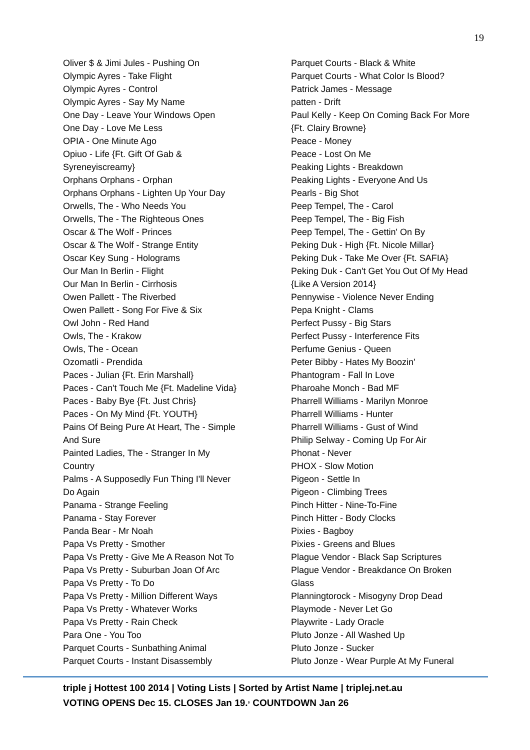19
Oliver $ & Jimi Jules - Pushing On
Olympic Ayres - Take Flight
Olympic Ayres - Control
Olympic Ayres - Say My Name
One Day - Leave Your Windows Open
One Day - Love Me Less
OPIA - One Minute Ago
Opiuo - Life {Ft. Gift Of Gab &
Syreneyiscreamy}
Orphans Orphans - Orphan
Orphans Orphans - Lighten Up Your Day
Orwells, The - Who Needs You
Orwells, The - The Righteous Ones
Oscar & The Wolf - Princes
Oscar & The Wolf - Strange Entity
Oscar Key Sung - Holograms
Our Man In Berlin - Flight
Our Man In Berlin - Cirrhosis
Owen Pallett - The Riverbed
Owen Pallett - Song For Five & Six
Owl John - Red Hand
Owls, The - Krakow
Owls, The - Ocean
Ozomatli - Prendida
Paces - Julian {Ft. Erin Marshall}
Paces - Can't Touch Me {Ft. Madeline Vida}
Paces - Baby Bye {Ft. Just Chris}
Paces - On My Mind {Ft. YOUTH}
Pains Of Being Pure At Heart, The - Simple
And Sure
Painted Ladies, The - Stranger In My
Country
Palms - A Supposedly Fun Thing I'll Never
Do Again
Panama - Strange Feeling
Panama - Stay Forever
Panda Bear - Mr Noah
Papa Vs Pretty - Smother
Papa Vs Pretty - Give Me A Reason Not To
Papa Vs Pretty - Suburban Joan Of Arc
Papa Vs Pretty - To Do
Papa Vs Pretty - Million Different Ways
Papa Vs Pretty - Whatever Works
Papa Vs Pretty - Rain Check
Para One - You Too
Parquet Courts - Sunbathing Animal
Parquet Courts - Instant Disassembly
Parquet Courts - Black & White
Parquet Courts - What Color Is Blood?
Patrick James - Message
patten - Drift
Paul Kelly - Keep On Coming Back For More
{Ft. Clairy Browne}
Peace - Money
Peace - Lost On Me
Peaking Lights - Breakdown
Peaking Lights - Everyone And Us
Pearls - Big Shot
Peep Tempel, The - Carol
Peep Tempel, The - Big Fish
Peep Tempel, The - Gettin' On By
Peking Duk - High {Ft. Nicole Millar}
Peking Duk - Take Me Over {Ft. SAFIA}
Peking Duk - Can't Get You Out Of My Head
{Like A Version 2014}
Pennywise - Violence Never Ending
Pepa Knight - Clams
Perfect Pussy - Big Stars
Perfect Pussy - Interference Fits
Perfume Genius - Queen
Peter Bibby - Hates My Boozin'
Phantogram - Fall In Love
Pharoahe Monch - Bad MF
Pharrell Williams - Marilyn Monroe
Pharrell Williams - Hunter
Pharrell Williams - Gust of Wind
Philip Selway - Coming Up For Air
Phonat - Never
PHOX - Slow Motion
Pigeon - Settle In
Pigeon - Climbing Trees
Pinch Hitter - Nine-To-Fine
Pinch Hitter - Body Clocks
Pixies - Bagboy
Pixies - Greens and Blues
Plague Vendor - Black Sap Scriptures
Plague Vendor - Breakdance On Broken
Glass
Planningtorock - Misogyny Drop Dead
Playmode - Never Let Go
Playwrite - Lady Oracle
Pluto Jonze - All Washed Up
Pluto Jonze - Sucker
Pluto Jonze - Wear Purple At My Funeral
triple j Hottest 100 2014 | Voting Lists | Sorted by Artist Name | triplej.net.au
VOTING OPENS Dec 15. CLOSES Jan 19.<sup>,</sup> COUNTDOWN Jan 26